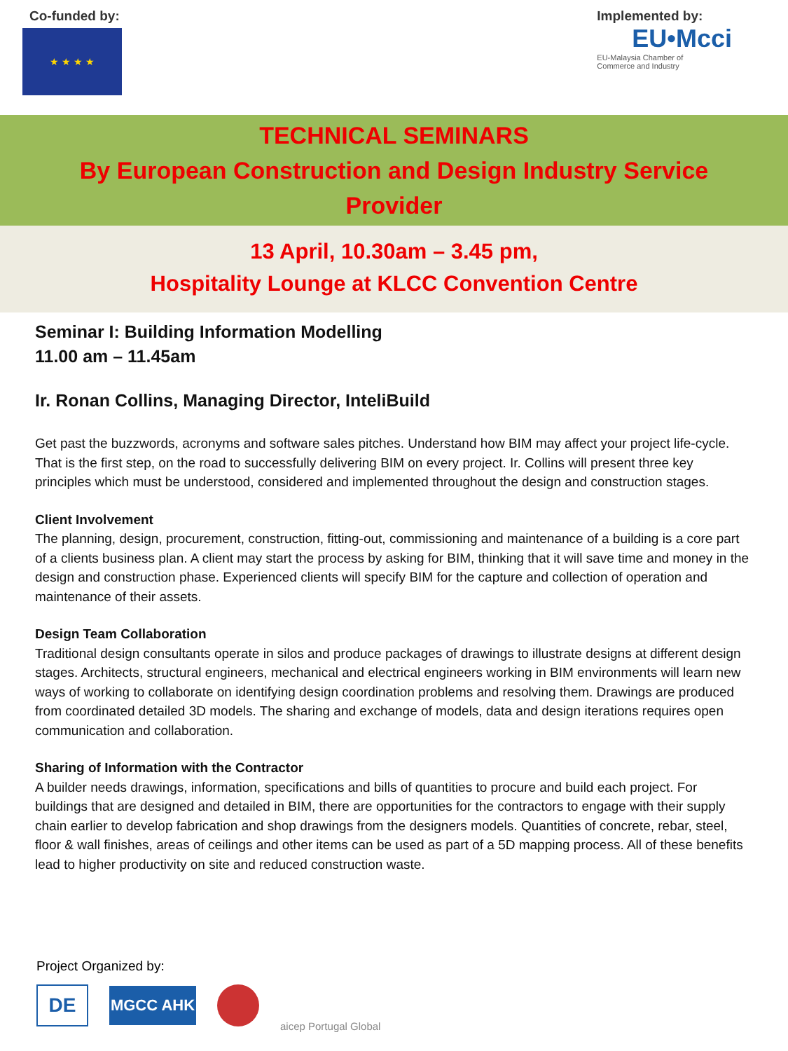Co-funded by:
★ ★ ★ ★
Implemented by:
EU•Mcci
EU-Malaysia Chamber of
Commerce and Industry
TECHNICAL SEMINARS
By European Construction and Design Industry Service Provider
13 April, 10.30am – 3.45 pm,
Hospitality Lounge at KLCC Convention Centre
Seminar I: Building Information Modelling
11.00 am – 11.45am
Ir. Ronan Collins, Managing Director, InteliBuild
Get past the buzzwords, acronyms and software sales pitches. Understand how BIM may affect your project life-cycle. That is the first step, on the road to successfully delivering BIM on every project. Ir. Collins will present three key principles which must be understood, considered and implemented throughout the design and construction stages.
Client Involvement
The planning, design, procurement, construction, fitting-out, commissioning and maintenance of a building is a core part of a clients business plan. A client may start the process by asking for BIM, thinking that it will save time and money in the design and construction phase. Experienced clients will specify BIM for the capture and collection of operation and maintenance of their assets.
Design Team Collaboration
Traditional design consultants operate in silos and produce packages of drawings to illustrate designs at different design stages. Architects, structural engineers, mechanical and electrical engineers working in BIM environments will learn new ways of working to collaborate on identifying design coordination problems and resolving them. Drawings are produced from coordinated detailed 3D models. The sharing and exchange of models, data and design iterations requires open communication and collaboration.
Sharing of Information with the Contractor
A builder needs drawings, information, specifications and bills of quantities to procure and build each project. For buildings that are designed and detailed in BIM, there are opportunities for the contractors to engage with their supply chain earlier to develop fabrication and shop drawings from the designers models. Quantities of concrete, rebar, steel, floor & wall finishes, areas of ceilings and other items can be used as part of a 5D mapping process. All of these benefits lead to higher productivity on site and reduced construction waste.
Project Organized by:
DE
MGCC AHK
aicep Portugal Global